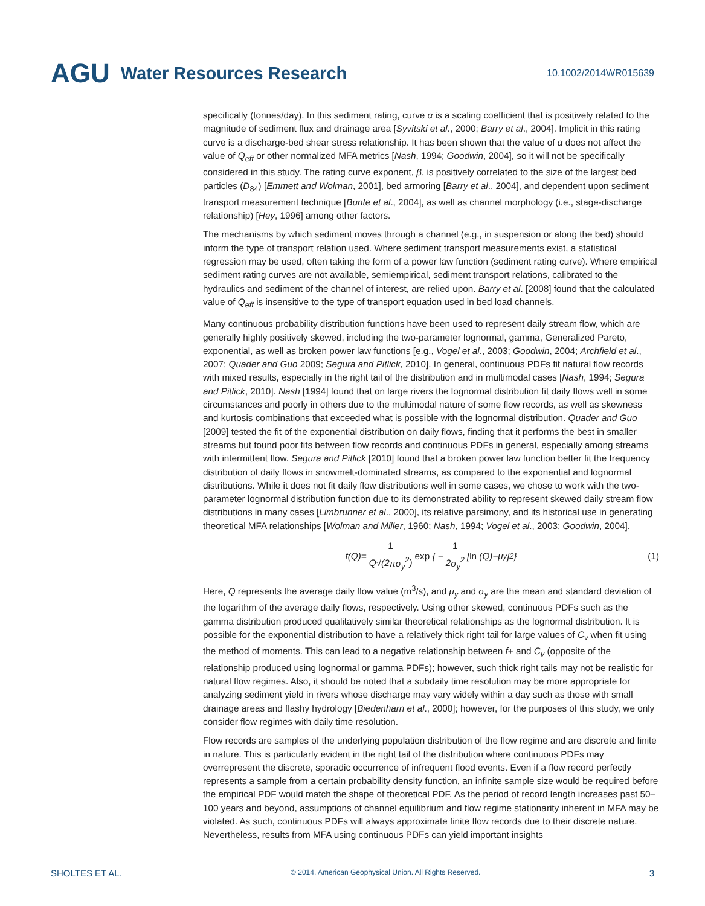AGU Water Resources Research 10.1002/2014WR015639
specifically (tonnes/day). In this sediment rating, curve α is a scaling coefficient that is positively related to the magnitude of sediment flux and drainage area [Syvitski et al., 2000; Barry et al., 2004]. Implicit in this rating curve is a discharge-bed shear stress relationship. It has been shown that the value of α does not affect the value of Q<sub>eff</sub> or other normalized MFA metrics [Nash, 1994; Goodwin, 2004], so it will not be specifically considered in this study. The rating curve exponent, β, is positively correlated to the size of the largest bed particles (D<sub>84</sub>) [Emmett and Wolman, 2001], bed armoring [Barry et al., 2004], and dependent upon sediment transport measurement technique [Bunte et al., 2004], as well as channel morphology (i.e., stage-discharge relationship) [Hey, 1996] among other factors.
The mechanisms by which sediment moves through a channel (e.g., in suspension or along the bed) should inform the type of transport relation used. Where sediment transport measurements exist, a statistical regression may be used, often taking the form of a power law function (sediment rating curve). Where empirical sediment rating curves are not available, semiempirical, sediment transport relations, calibrated to the hydraulics and sediment of the channel of interest, are relied upon. Barry et al. [2008] found that the calculated value of Q<sub>eff</sub> is insensitive to the type of transport equation used in bed load channels.
Many continuous probability distribution functions have been used to represent daily stream flow, which are generally highly positively skewed, including the two-parameter lognormal, gamma, Generalized Pareto, exponential, as well as broken power law functions [e.g., Vogel et al., 2003; Goodwin, 2004; Archfield et al., 2007; Quader and Guo 2009; Segura and Pitlick, 2010]. In general, continuous PDFs fit natural flow records with mixed results, especially in the right tail of the distribution and in multimodal cases [Nash, 1994; Segura and Pitlick, 2010]. Nash [1994] found that on large rivers the lognormal distribution fit daily flows well in some circumstances and poorly in others due to the multimodal nature of some flow records, as well as skewness and kurtosis combinations that exceeded what is possible with the lognormal distribution. Quader and Guo [2009] tested the fit of the exponential distribution on daily flows, finding that it performs the best in smaller streams but found poor fits between flow records and continuous PDFs in general, especially among streams with intermittent flow. Segura and Pitlick [2010] found that a broken power law function better fit the frequency distribution of daily flows in snowmelt-dominated streams, as compared to the exponential and lognormal distributions. While it does not fit daily flow distributions well in some cases, we chose to work with the two-parameter lognormal distribution function due to its demonstrated ability to represent skewed daily stream flow distributions in many cases [Limbrunner et al., 2000], its relative parsimony, and its historical use in generating theoretical MFA relationships [Wolman and Miller, 1960; Nash, 1994; Vogel et al., 2003; Goodwin, 2004].
f (Q)= 1 Q√(2πσ<sub>y</sub><sup>2</sup>) exp { − 1 2σ<sub>y</sub><sup>2</sup> [ln (Q)−μ<sub>y</sub>]<sup>2</sup> } (1)
Here, Q represents the average daily flow value (m<sup>3</sup>/s), and μ<sub>y</sub> and σ<sub>y</sub> are the mean and standard deviation of the logarithm of the average daily flows, respectively. Using other skewed, continuous PDFs such as the gamma distribution produced qualitatively similar theoretical relationships as the lognormal distribution. It is possible for the exponential distribution to have a relatively thick right tail for large values of C<sub>v</sub> when fit using the method of moments. This can lead to a negative relationship between f+ and C<sub>v</sub> (opposite of the relationship produced using lognormal or gamma PDFs); however, such thick right tails may not be realistic for natural flow regimes. Also, it should be noted that a subdaily time resolution may be more appropriate for analyzing sediment yield in rivers whose discharge may vary widely within a day such as those with small drainage areas and flashy hydrology [Biedenharn et al., 2000]; however, for the purposes of this study, we only consider flow regimes with daily time resolution.
Flow records are samples of the underlying population distribution of the flow regime and are discrete and finite in nature. This is particularly evident in the right tail of the distribution where continuous PDFs may overrepresent the discrete, sporadic occurrence of infrequent flood events. Even if a flow record perfectly represents a sample from a certain probability density function, an infinite sample size would be required before the empirical PDF would match the shape of theoretical PDF. As the period of record length increases past 50–100 years and beyond, assumptions of channel equilibrium and flow regime stationarity inherent in MFA may be violated. As such, continuous PDFs will always approximate finite flow records due to their discrete nature. Nevertheless, results from MFA using continuous PDFs can yield important insights
SHOLTES ET AL. © 2014. American Geophysical Union. All Rights Reserved. 3